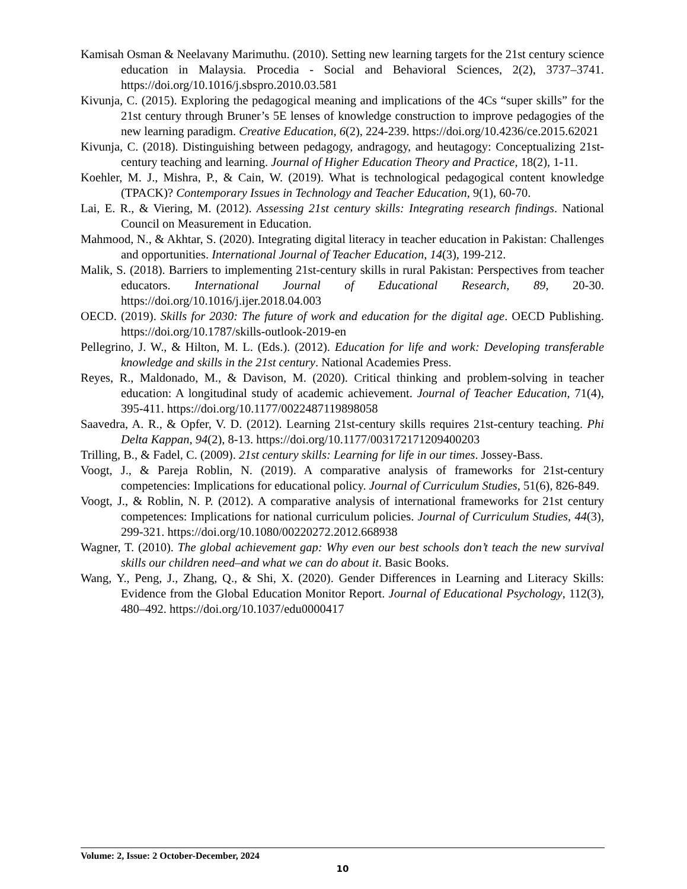Kamisah Osman & Neelavany Marimuthu. (2010). Setting new learning targets for the 21st century science education in Malaysia. Procedia - Social and Behavioral Sciences, 2(2), 3737–3741. https://doi.org/10.1016/j.sbspro.2010.03.581
Kivunja, C. (2015). Exploring the pedagogical meaning and implications of the 4Cs “super skills” for the 21st century through Bruner’s 5E lenses of knowledge construction to improve pedagogies of the new learning paradigm. Creative Education, 6(2), 224-239. https://doi.org/10.4236/ce.2015.62021
Kivunja, C. (2018). Distinguishing between pedagogy, andragogy, and heutagogy: Conceptualizing 21st-century teaching and learning. Journal of Higher Education Theory and Practice, 18(2), 1-11.
Koehler, M. J., Mishra, P., & Cain, W. (2019). What is technological pedagogical content knowledge (TPACK)? Contemporary Issues in Technology and Teacher Education, 9(1), 60-70.
Lai, E. R., & Viering, M. (2012). Assessing 21st century skills: Integrating research findings. National Council on Measurement in Education.
Mahmood, N., & Akhtar, S. (2020). Integrating digital literacy in teacher education in Pakistan: Challenges and opportunities. International Journal of Teacher Education, 14(3), 199-212.
Malik, S. (2018). Barriers to implementing 21st-century skills in rural Pakistan: Perspectives from teacher educators. International Journal of Educational Research, 89, 20-30. https://doi.org/10.1016/j.ijer.2018.04.003
OECD. (2019). Skills for 2030: The future of work and education for the digital age. OECD Publishing. https://doi.org/10.1787/skills-outlook-2019-en
Pellegrino, J. W., & Hilton, M. L. (Eds.). (2012). Education for life and work: Developing transferable knowledge and skills in the 21st century. National Academies Press.
Reyes, R., Maldonado, M., & Davison, M. (2020). Critical thinking and problem-solving in teacher education: A longitudinal study of academic achievement. Journal of Teacher Education, 71(4), 395-411. https://doi.org/10.1177/0022487119898058
Saavedra, A. R., & Opfer, V. D. (2012). Learning 21st-century skills requires 21st-century teaching. Phi Delta Kappan, 94(2), 8-13. https://doi.org/10.1177/003172171209400203
Trilling, B., & Fadel, C. (2009). 21st century skills: Learning for life in our times. Jossey-Bass.
Voogt, J., & Pareja Roblin, N. (2019). A comparative analysis of frameworks for 21st-century competencies: Implications for educational policy. Journal of Curriculum Studies, 51(6), 826-849.
Voogt, J., & Roblin, N. P. (2012). A comparative analysis of international frameworks for 21st century competences: Implications for national curriculum policies. Journal of Curriculum Studies, 44(3), 299-321. https://doi.org/10.1080/00220272.2012.668938
Wagner, T. (2010). The global achievement gap: Why even our best schools don’t teach the new survival skills our children need–and what we can do about it. Basic Books.
Wang, Y., Peng, J., Zhang, Q., & Shi, X. (2020). Gender Differences in Learning and Literacy Skills: Evidence from the Global Education Monitor Report. Journal of Educational Psychology, 112(3), 480–492. https://doi.org/10.1037/edu0000417
Volume: 2, Issue: 2 October-December, 2024
10